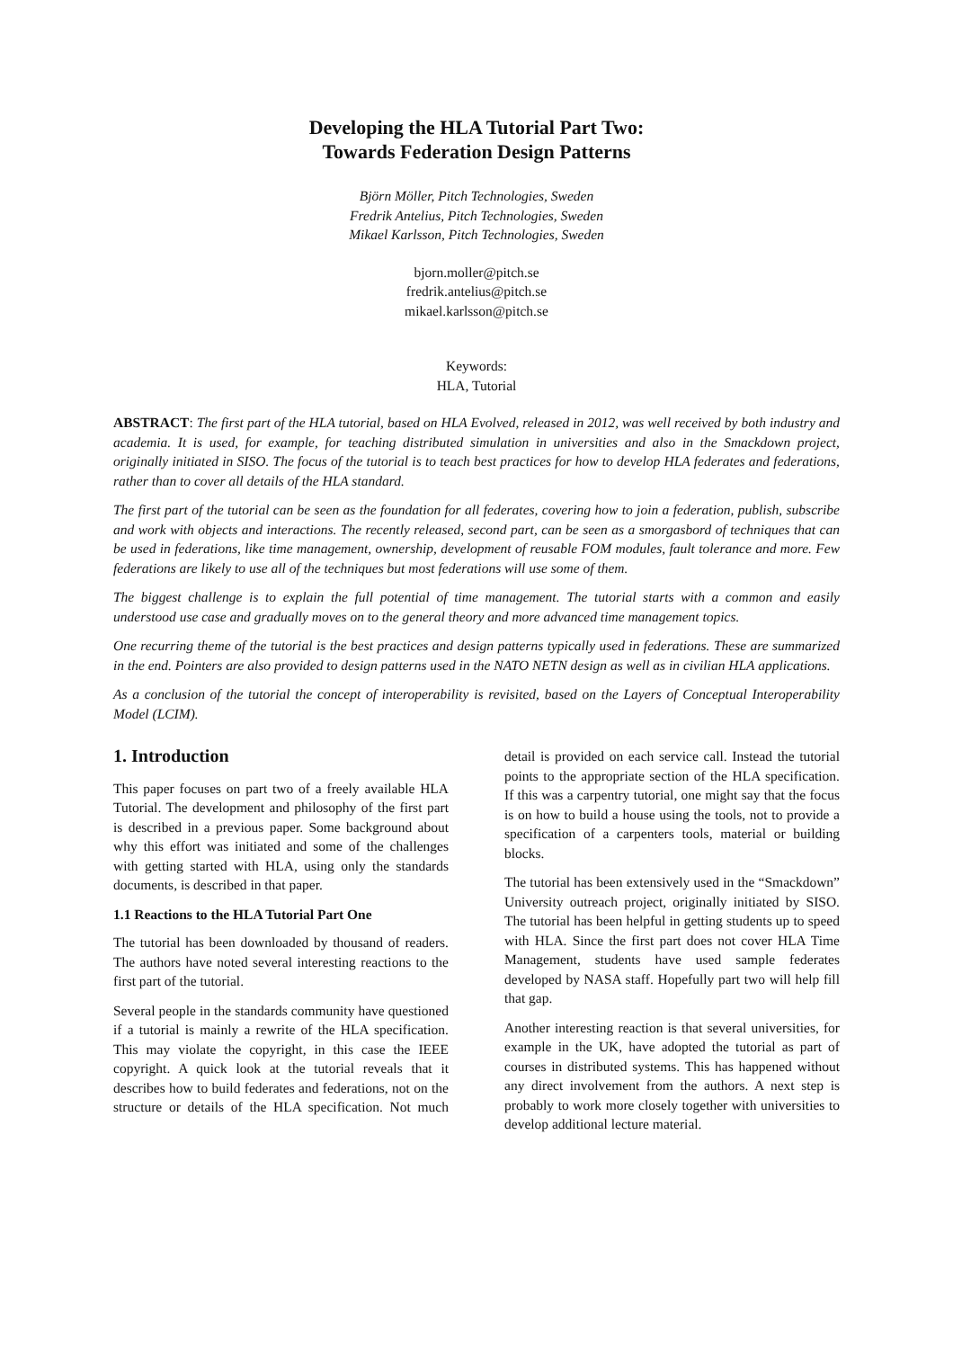Developing the HLA Tutorial Part Two:
Towards Federation Design Patterns
Björn Möller, Pitch Technologies, Sweden
Fredrik Antelius, Pitch Technologies, Sweden
Mikael Karlsson, Pitch Technologies, Sweden
bjorn.moller@pitch.se
fredrik.antelius@pitch.se
mikael.karlsson@pitch.se
Keywords:
HLA, Tutorial
ABSTRACT: The first part of the HLA tutorial, based on HLA Evolved, released in 2012, was well received by both industry and academia. It is used, for example, for teaching distributed simulation in universities and also in the Smackdown project, originally initiated in SISO. The focus of the tutorial is to teach best practices for how to develop HLA federates and federations, rather than to cover all details of the HLA standard.
The first part of the tutorial can be seen as the foundation for all federates, covering how to join a federation, publish, subscribe and work with objects and interactions. The recently released, second part, can be seen as a smorgasbord of techniques that can be used in federations, like time management, ownership, development of reusable FOM modules, fault tolerance and more. Few federations are likely to use all of the techniques but most federations will use some of them.
The biggest challenge is to explain the full potential of time management. The tutorial starts with a common and easily understood use case and gradually moves on to the general theory and more advanced time management topics.
One recurring theme of the tutorial is the best practices and design patterns typically used in federations. These are summarized in the end. Pointers are also provided to design patterns used in the NATO NETN design as well as in civilian HLA applications.
As a conclusion of the tutorial the concept of interoperability is revisited, based on the Layers of Conceptual Interoperability Model (LCIM).
1. Introduction
This paper focuses on part two of a freely available HLA Tutorial. The development and philosophy of the first part is described in a previous paper. Some background about why this effort was initiated and some of the challenges with getting started with HLA, using only the standards documents, is described in that paper.
1.1 Reactions to the HLA Tutorial Part One
The tutorial has been downloaded by thousand of readers. The authors have noted several interesting reactions to the first part of the tutorial.
Several people in the standards community have questioned if a tutorial is mainly a rewrite of the HLA specification. This may violate the copyright, in this case the IEEE copyright. A quick look at the tutorial reveals that it describes how to build federates and federations, not on the structure or details of the HLA specification. Not much detail is provided on each service call. Instead the tutorial points to the appropriate section of the HLA specification. If this was a carpentry tutorial, one might say that the focus is on how to build a house using the tools, not to provide a specification of a carpenters tools, material or building blocks.
The tutorial has been extensively used in the “Smackdown” University outreach project, originally initiated by SISO. The tutorial has been helpful in getting students up to speed with HLA. Since the first part does not cover HLA Time Management, students have used sample federates developed by NASA staff. Hopefully part two will help fill that gap.
Another interesting reaction is that several universities, for example in the UK, have adopted the tutorial as part of courses in distributed systems. This has happened without any direct involvement from the authors. A next step is probably to work more closely together with universities to develop additional lecture material.